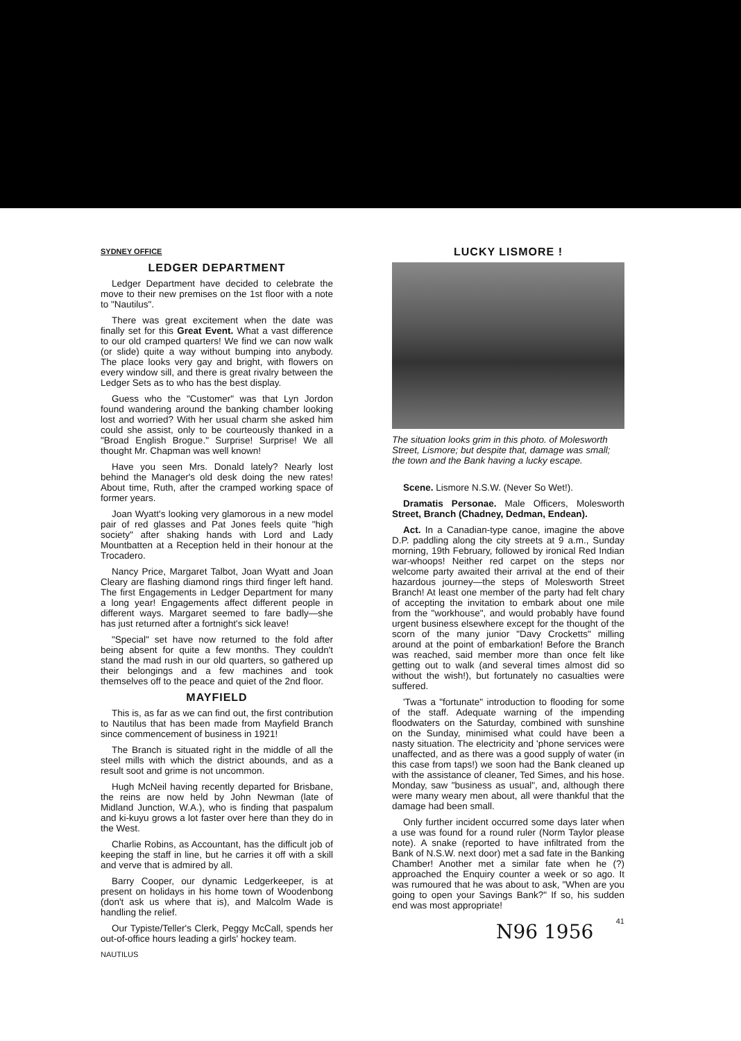SYDNEY OFFICE
LEDGER DEPARTMENT
Ledger Department have decided to celebrate the move to their new premises on the 1st floor with a note to "Nautilus".
There was great excitement when the date was finally set for this Great Event. What a vast difference to our old cramped quarters! We find we can now walk (or slide) quite a way without bumping into anybody. The place looks very gay and bright, with flowers on every window sill, and there is great rivalry between the Ledger Sets as to who has the best display.
Guess who the "Customer" was that Lyn Jordon found wandering around the banking chamber looking lost and worried? With her usual charm she asked him could she assist, only to be courteously thanked in a "Broad English Brogue." Surprise! Surprise! We all thought Mr. Chapman was well known!
Have you seen Mrs. Donald lately? Nearly lost behind the Manager's old desk doing the new rates! About time, Ruth, after the cramped working space of former years.
Joan Wyatt's looking very glamorous in a new model pair of red glasses and Pat Jones feels quite "high society" after shaking hands with Lord and Lady Mountbatten at a Reception held in their honour at the Trocadero.
Nancy Price, Margaret Talbot, Joan Wyatt and Joan Cleary are flashing diamond rings third finger left hand. The first Engagements in Ledger Department for many a long year! Engagements affect different people in different ways. Margaret seemed to fare badly—she has just returned after a fortnight's sick leave!
"Special" set have now returned to the fold after being absent for quite a few months. They couldn't stand the mad rush in our old quarters, so gathered up their belongings and a few machines and took themselves off to the peace and quiet of the 2nd floor.
MAYFIELD
This is, as far as we can find out, the first contribution to Nautilus that has been made from Mayfield Branch since commencement of business in 1921!
The Branch is situated right in the middle of all the steel mills with which the district abounds, and as a result soot and grime is not uncommon.
Hugh McNeil having recently departed for Brisbane, the reins are now held by John Newman (late of Midland Junction, W.A.), who is finding that paspalum and ki-kuyu grows a lot faster over here than they do in the West.
Charlie Robins, as Accountant, has the difficult job of keeping the staff in line, but he carries it off with a skill and verve that is admired by all.
Barry Cooper, our dynamic Ledgerkeeper, is at present on holidays in his home town of Woodenbong (don't ask us where that is), and Malcolm Wade is handling the relief.
Our Typiste/Teller's Clerk, Peggy McCall, spends her out-of-office hours leading a girls' hockey team.
NAUTILUS
LUCKY LISMORE !
The situation looks grim in this photo. of Molesworth Street, Lismore; but despite that, damage was small; the town and the Bank having a lucky escape.
Scene. Lismore N.S.W. (Never So Wet!).
Dramatis Personae. Male Officers, Molesworth Street, Branch (Chadney, Dedman, Endean).
Act. In a Canadian-type canoe, imagine the above D.P. paddling along the city streets at 9 a.m., Sunday morning, 19th February, followed by ironical Red Indian war-whoops! Neither red carpet on the steps nor welcome party awaited their arrival at the end of their hazardous journey—the steps of Molesworth Street Branch! At least one member of the party had felt chary of accepting the invitation to embark about one mile from the "workhouse", and would probably have found urgent business elsewhere except for the thought of the scorn of the many junior "Davy Crocketts" milling around at the point of embarkation! Before the Branch was reached, said member more than once felt like getting out to walk (and several times almost did so without the wish!), but fortunately no casualties were suffered.
'Twas a "fortunate" introduction to flooding for some of the staff. Adequate warning of the impending floodwaters on the Saturday, combined with sunshine on the Sunday, minimised what could have been a nasty situation. The electricity and 'phone services were unaffected, and as there was a good supply of water (in this case from taps!) we soon had the Bank cleaned up with the assistance of cleaner, Ted Simes, and his hose. Monday, saw "business as usual", and, although there were many weary men about, all were thankful that the damage had been small.
Only further incident occurred some days later when a use was found for a round ruler (Norm Taylor please note). A snake (reported to have infiltrated from the Bank of N.S.W. next door) met a sad fate in the Banking Chamber! Another met a similar fate when he (?) approached the Enquiry counter a week or so ago. It was rumoured that he was about to ask, "When are you going to open your Savings Bank?" If so, his sudden end was most appropriate!
41
N96 1956